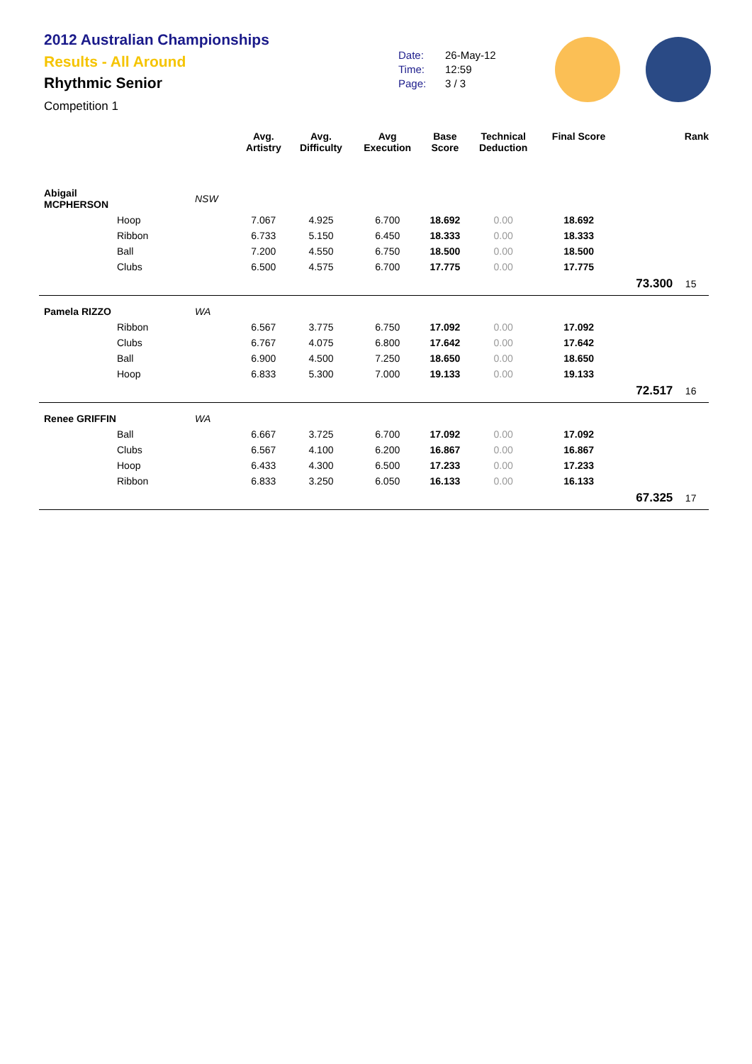2012 Australian Championships
Results - All Around
Rhythmic Senior
Competition 1
Date: 26-May-12
Time: 12:59
Page: 3 / 3
| | | | Avg. Artistry | Avg. Difficulty | Avg Execution | Base Score | Technical Deduction | Final Score | | Rank |
| --- | --- | --- | --- | --- | --- | --- | --- | --- | --- | --- |
| Abigail MCPHERSON | | NSW | | | | | | | | |
| | Hoop | | 7.067 | 4.925 | 6.700 | 18.692 | 0.00 | 18.692 | | |
| | Ribbon | | 6.733 | 5.150 | 6.450 | 18.333 | 0.00 | 18.333 | | |
| | Ball | | 7.200 | 4.550 | 6.750 | 18.500 | 0.00 | 18.500 | | |
| | Clubs | | 6.500 | 4.575 | 6.700 | 17.775 | 0.00 | 17.775 | | |
| | | | | | | | | | 73.300 | 15 |
| Pamela RIZZO | | WA | | | | | | | | |
| | Ribbon | | 6.567 | 3.775 | 6.750 | 17.092 | 0.00 | 17.092 | | |
| | Clubs | | 6.767 | 4.075 | 6.800 | 17.642 | 0.00 | 17.642 | | |
| | Ball | | 6.900 | 4.500 | 7.250 | 18.650 | 0.00 | 18.650 | | |
| | Hoop | | 6.833 | 5.300 | 7.000 | 19.133 | 0.00 | 19.133 | | |
| | | | | | | | | | 72.517 | 16 |
| Renee GRIFFIN | | WA | | | | | | | | |
| | Ball | | 6.667 | 3.725 | 6.700 | 17.092 | 0.00 | 17.092 | | |
| | Clubs | | 6.567 | 4.100 | 6.200 | 16.867 | 0.00 | 16.867 | | |
| | Hoop | | 6.433 | 4.300 | 6.500 | 17.233 | 0.00 | 17.233 | | |
| | Ribbon | | 6.833 | 3.250 | 6.050 | 16.133 | 0.00 | 16.133 | | |
| | | | | | | | | | 67.325 | 17 |